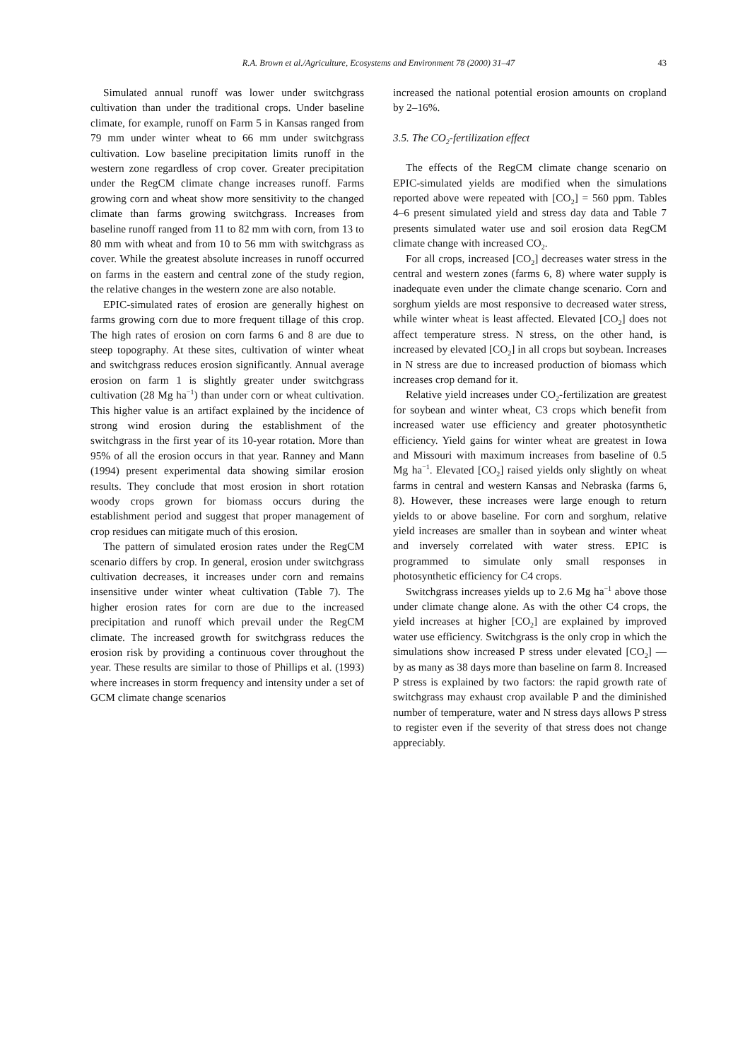R.A. Brown et al./Agriculture, Ecosystems and Environment 78 (2000) 31–47 43
Simulated annual runoff was lower under switchgrass cultivation than under the traditional crops. Under baseline climate, for example, runoff on Farm 5 in Kansas ranged from 79 mm under winter wheat to 66 mm under switchgrass cultivation. Low baseline precipitation limits runoff in the western zone regardless of crop cover. Greater precipitation under the RegCM climate change increases runoff. Farms growing corn and wheat show more sensitivity to the changed climate than farms growing switchgrass. Increases from baseline runoff ranged from 11 to 82 mm with corn, from 13 to 80 mm with wheat and from 10 to 56 mm with switchgrass as cover. While the greatest absolute increases in runoff occurred on farms in the eastern and central zone of the study region, the relative changes in the western zone are also notable.
EPIC-simulated rates of erosion are generally highest on farms growing corn due to more frequent tillage of this crop. The high rates of erosion on corn farms 6 and 8 are due to steep topography. At these sites, cultivation of winter wheat and switchgrass reduces erosion significantly. Annual average erosion on farm 1 is slightly greater under switchgrass cultivation (28 Mg ha<sup>−1</sup>) than under corn or wheat cultivation. This higher value is an artifact explained by the incidence of strong wind erosion during the establishment of the switchgrass in the first year of its 10-year rotation. More than 95% of all the erosion occurs in that year. Ranney and Mann (1994) present experimental data showing similar erosion results. They conclude that most erosion in short rotation woody crops grown for biomass occurs during the establishment period and suggest that proper management of crop residues can mitigate much of this erosion.
The pattern of simulated erosion rates under the RegCM scenario differs by crop. In general, erosion under switchgrass cultivation decreases, it increases under corn and remains insensitive under winter wheat cultivation (Table 7). The higher erosion rates for corn are due to the increased precipitation and runoff which prevail under the RegCM climate. The increased growth for switchgrass reduces the erosion risk by providing a continuous cover throughout the year. These results are similar to those of Phillips et al. (1993) where increases in storm frequency and intensity under a set of GCM climate change scenarios
increased the national potential erosion amounts on cropland by 2–16%.
3.5. The CO<sub>2</sub>-fertilization effect
The effects of the RegCM climate change scenario on EPIC-simulated yields are modified when the simulations reported above were repeated with [CO<sub>2</sub>] = 560 ppm. Tables 4–6 present simulated yield and stress day data and Table 7 presents simulated water use and soil erosion data RegCM climate change with increased CO<sub>2</sub>.
For all crops, increased [CO<sub>2</sub>] decreases water stress in the central and western zones (farms 6, 8) where water supply is inadequate even under the climate change scenario. Corn and sorghum yields are most responsive to decreased water stress, while winter wheat is least affected. Elevated [CO<sub>2</sub>] does not affect temperature stress. N stress, on the other hand, is increased by elevated [CO<sub>2</sub>] in all crops but soybean. Increases in N stress are due to increased production of biomass which increases crop demand for it.
Relative yield increases under CO<sub>2</sub>-fertilization are greatest for soybean and winter wheat, C3 crops which benefit from increased water use efficiency and greater photosynthetic efficiency. Yield gains for winter wheat are greatest in Iowa and Missouri with maximum increases from baseline of 0.5 Mg ha<sup>−1</sup>. Elevated [CO<sub>2</sub>] raised yields only slightly on wheat farms in central and western Kansas and Nebraska (farms 6, 8). However, these increases were large enough to return yields to or above baseline. For corn and sorghum, relative yield increases are smaller than in soybean and winter wheat and inversely correlated with water stress. EPIC is programmed to simulate only small responses in photosynthetic efficiency for C4 crops.
Switchgrass increases yields up to 2.6 Mg ha<sup>−1</sup> above those under climate change alone. As with the other C4 crops, the yield increases at higher [CO<sub>2</sub>] are explained by improved water use efficiency. Switchgrass is the only crop in which the simulations show increased P stress under elevated [CO<sub>2</sub>] — by as many as 38 days more than baseline on farm 8. Increased P stress is explained by two factors: the rapid growth rate of switchgrass may exhaust crop available P and the diminished number of temperature, water and N stress days allows P stress to register even if the severity of that stress does not change appreciably.